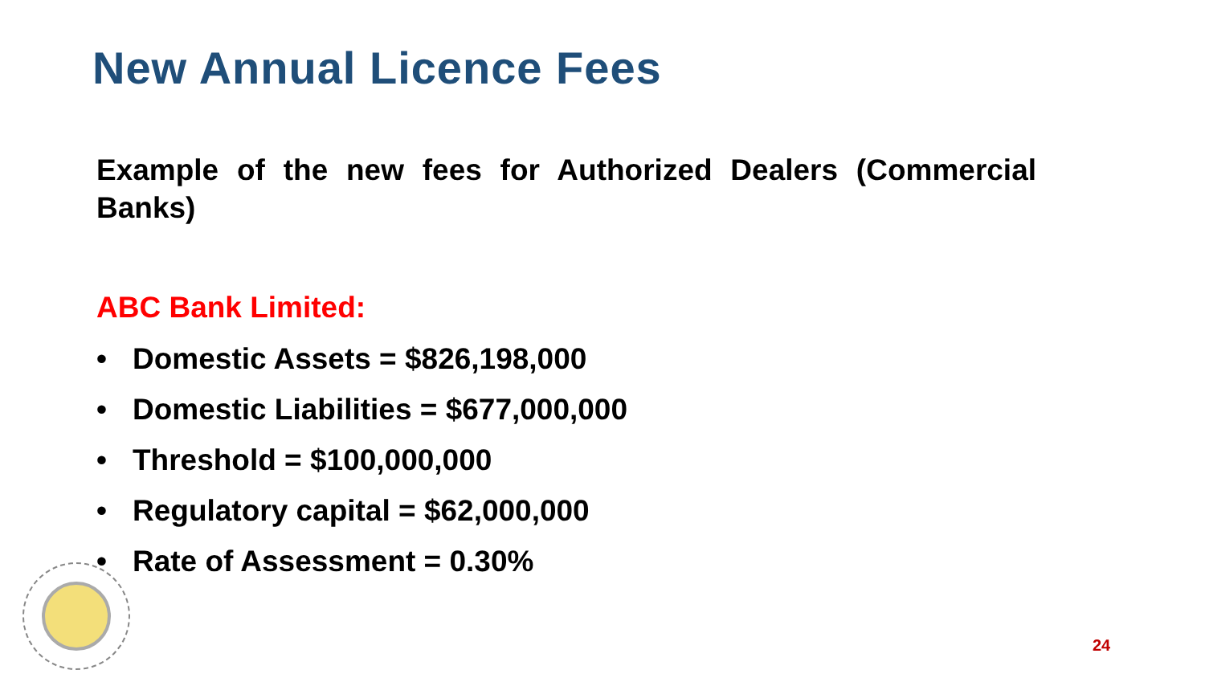New Annual Licence Fees
Example of the new fees for Authorized Dealers (Commercial Banks)
ABC Bank Limited:
• Domestic Assets = $826,198,000
• Domestic Liabilities = $677,000,000
• Threshold = $100,000,000
• Regulatory capital = $62,000,000
• Rate of Assessment = 0.30%
24